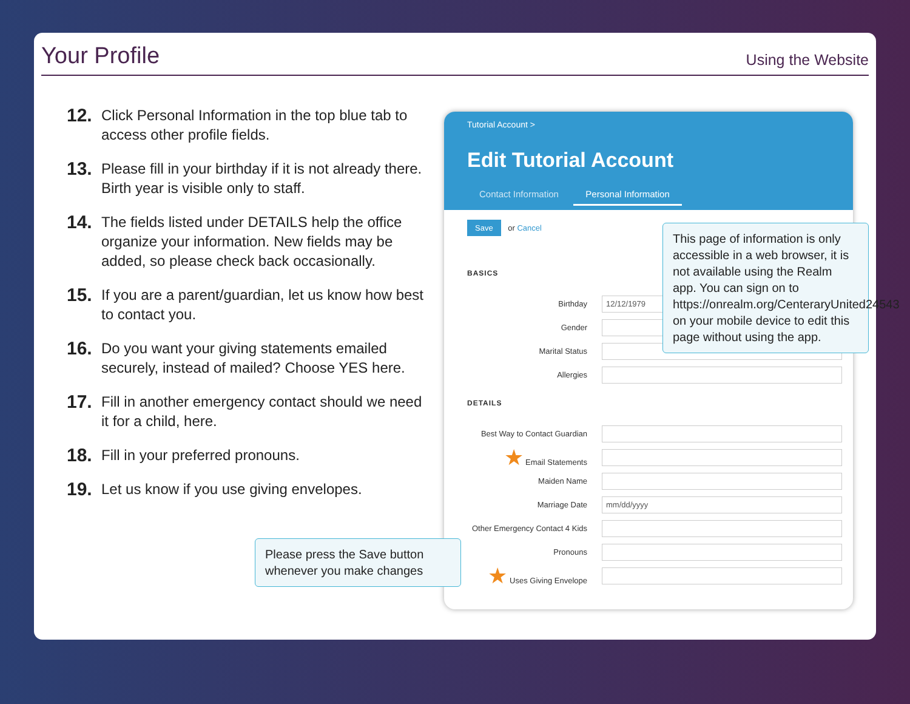Your Profile
Using the Website
12. Click Personal Information in the top blue tab to access other profile fields.
13. Please fill in your birthday if it is not already there. Birth year is visible only to staff.
14. The fields listed under DETAILS help the office organize your information. New fields may be added, so please check back occasionally.
15. If you are a parent/guardian, let us know how best to contact you.
16. Do you want your giving statements emailed securely, instead of mailed? Choose YES here.
17. Fill in another emergency contact should we need it for a child, here.
18. Fill in your preferred pronouns.
19. Let us know if you use giving envelopes.
Tutorial Account >
Edit Tutorial Account
Contact Information Personal Information
Save or Cancel
BASICS
Birthday
12/12/1979
Gender
Marital Status
Allergies
DETAILS
Best Way to Contact Guardian
★ Email Statements
Maiden Name
Marriage Date
mm/dd/yyyy
Other Emergency Contact 4 Kids
Pronouns
★ Uses Giving Envelope
This page of information is only accessible in a web browser, it is not available using the Realm app. You can sign on to https://onrealm.org/CenteraryUnited24543 on your mobile device to edit this page without using the app.
Please press the Save button whenever you make changes